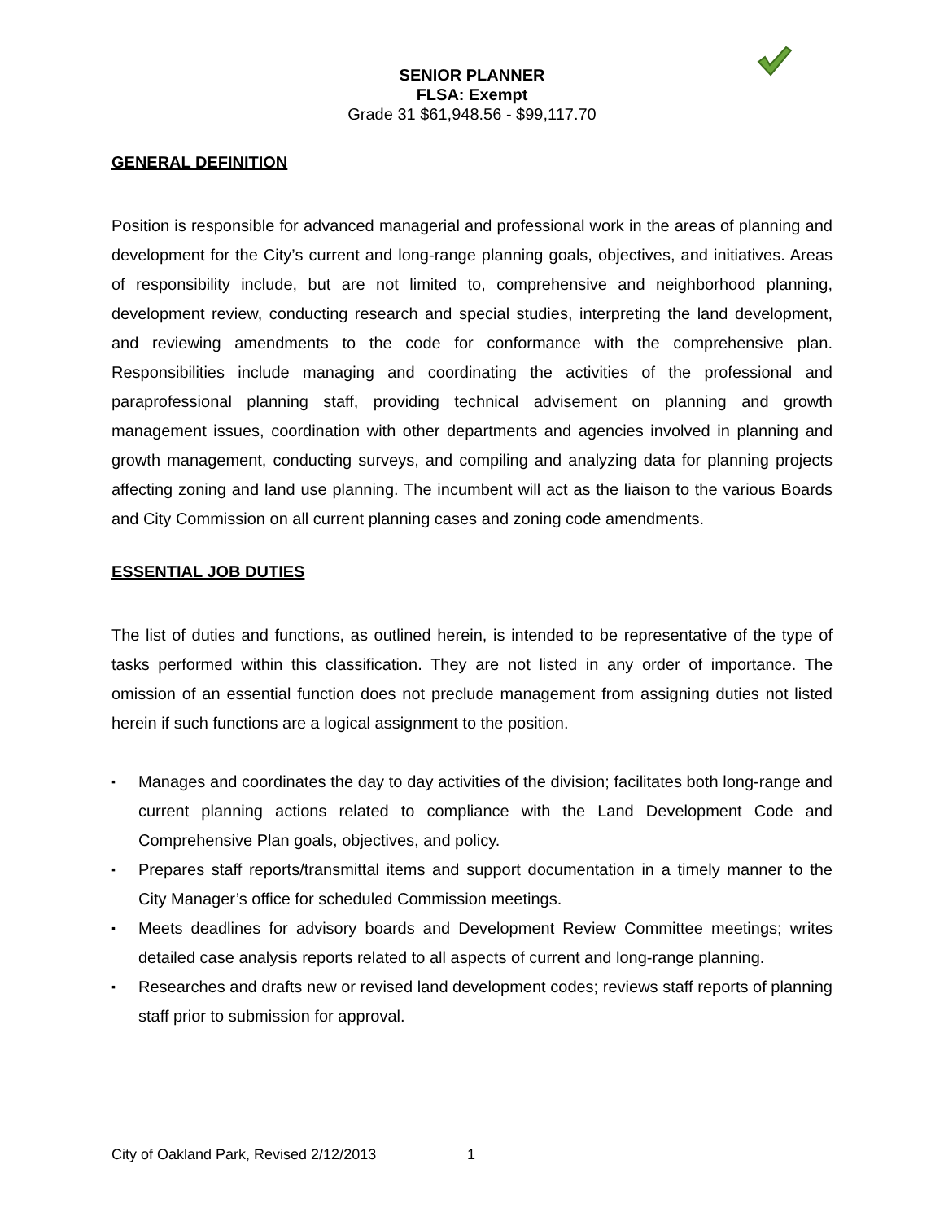SENIOR PLANNER
FLSA: Exempt
Grade 31 $61,948.56 - $99,117.70
GENERAL DEFINITION
Position is responsible for advanced managerial and professional work in the areas of planning and development for the City’s current and long-range planning goals, objectives, and initiatives. Areas of responsibility include, but are not limited to, comprehensive and neighborhood planning, development review, conducting research and special studies, interpreting the land development, and reviewing amendments to the code for conformance with the comprehensive plan. Responsibilities include managing and coordinating the activities of the professional and paraprofessional planning staff, providing technical advisement on planning and growth management issues, coordination with other departments and agencies involved in planning and growth management, conducting surveys, and compiling and analyzing data for planning projects affecting zoning and land use planning. The incumbent will act as the liaison to the various Boards and City Commission on all current planning cases and zoning code amendments.
ESSENTIAL JOB DUTIES
The list of duties and functions, as outlined herein, is intended to be representative of the type of tasks performed within this classification. They are not listed in any order of importance. The omission of an essential function does not preclude management from assigning duties not listed herein if such functions are a logical assignment to the position.
▪ Manages and coordinates the day to day activities of the division; facilitates both long-range and current planning actions related to compliance with the Land Development Code and Comprehensive Plan goals, objectives, and policy.
▪ Prepares staff reports/transmittal items and support documentation in a timely manner to the City Manager’s office for scheduled Commission meetings.
▪ Meets deadlines for advisory boards and Development Review Committee meetings; writes detailed case analysis reports related to all aspects of current and long-range planning.
▪ Researches and drafts new or revised land development codes; reviews staff reports of planning staff prior to submission for approval.
City of Oakland Park, Revised 2/12/2013
1